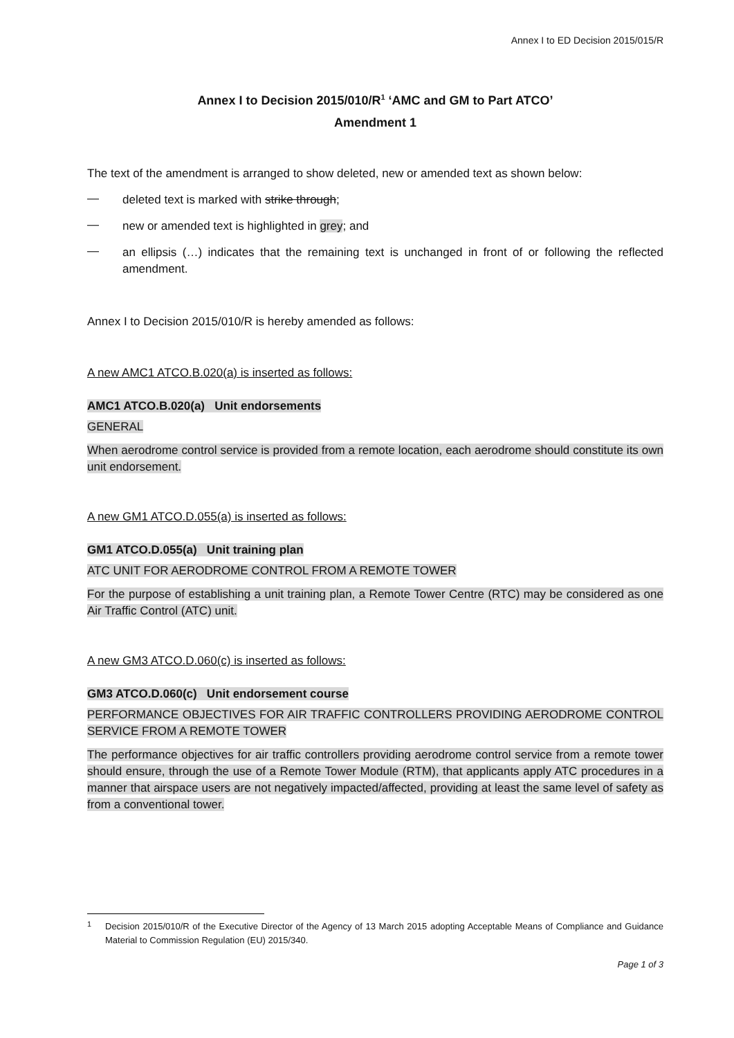Annex I to ED Decision 2015/015/R
Annex I to Decision 2015/010/R<sup>1</sup> ‘AMC and GM to Part ATCO’
Amendment 1
The text of the amendment is arranged to show deleted, new or amended text as shown below:
—
deleted text is marked with strike through;
—
new or amended text is highlighted in grey; and
—
an ellipsis (…) indicates that the remaining text is unchanged in front of or following the reflected amendment.
Annex I to Decision 2015/010/R is hereby amended as follows:
A new AMC1 ATCO.B.020(a) is inserted as follows:
AMC1 ATCO.B.020(a) Unit endorsements
GENERAL
When aerodrome control service is provided from a remote location, each aerodrome should constitute its own unit endorsement.
A new GM1 ATCO.D.055(a) is inserted as follows:
GM1 ATCO.D.055(a) Unit training plan
ATC UNIT FOR AERODROME CONTROL FROM A REMOTE TOWER
For the purpose of establishing a unit training plan, a Remote Tower Centre (RTC) may be considered as one Air Traffic Control (ATC) unit.
A new GM3 ATCO.D.060(c) is inserted as follows:
GM3 ATCO.D.060(c) Unit endorsement course
PERFORMANCE OBJECTIVES FOR AIR TRAFFIC CONTROLLERS PROVIDING AERODROME CONTROL SERVICE FROM A REMOTE TOWER
The performance objectives for air traffic controllers providing aerodrome control service from a remote tower should ensure, through the use of a Remote Tower Module (RTM), that applicants apply ATC procedures in a manner that airspace users are not negatively impacted/affected, providing at least the same level of safety as from a conventional tower.
<sup>1</sup>
Decision 2015/010/R of the Executive Director of the Agency of 13 March 2015 adopting Acceptable Means of Compliance and Guidance Material to Commission Regulation (EU) 2015/340.
Page 1 of 3